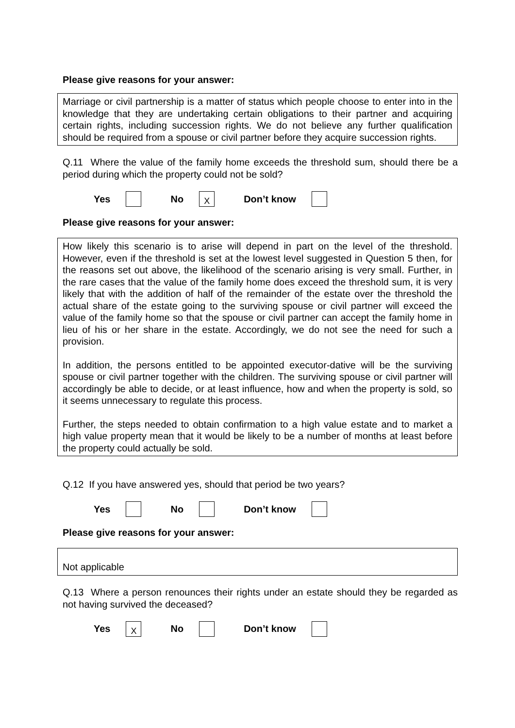Please give reasons for your answer:
Marriage or civil partnership is a matter of status which people choose to enter into in the knowledge that they are undertaking certain obligations to their partner and acquiring certain rights, including succession rights. We do not believe any further qualification should be required from a spouse or civil partner before they acquire succession rights.
Q.11 Where the value of the family home exceeds the threshold sum, should there be a period during which the property could not be sold?
Yes No X Don’t know
Please give reasons for your answer:
How likely this scenario is to arise will depend in part on the level of the threshold. However, even if the threshold is set at the lowest level suggested in Question 5 then, for the reasons set out above, the likelihood of the scenario arising is very small. Further, in the rare cases that the value of the family home does exceed the threshold sum, it is very likely that with the addition of half of the remainder of the estate over the threshold the actual share of the estate going to the surviving spouse or civil partner will exceed the value of the family home so that the spouse or civil partner can accept the family home in lieu of his or her share in the estate. Accordingly, we do not see the need for such a provision.
In addition, the persons entitled to be appointed executor-dative will be the surviving spouse or civil partner together with the children. The surviving spouse or civil partner will accordingly be able to decide, or at least influence, how and when the property is sold, so it seems unnecessary to regulate this process.
Further, the steps needed to obtain confirmation to a high value estate and to market a high value property mean that it would be likely to be a number of months at least before the property could actually be sold.
Q.12 If you have answered yes, should that period be two years?
Yes No Don’t know
Please give reasons for your answer:
Not applicable
Q.13 Where a person renounces their rights under an estate should they be regarded as not having survived the deceased?
Yes X No Don’t know